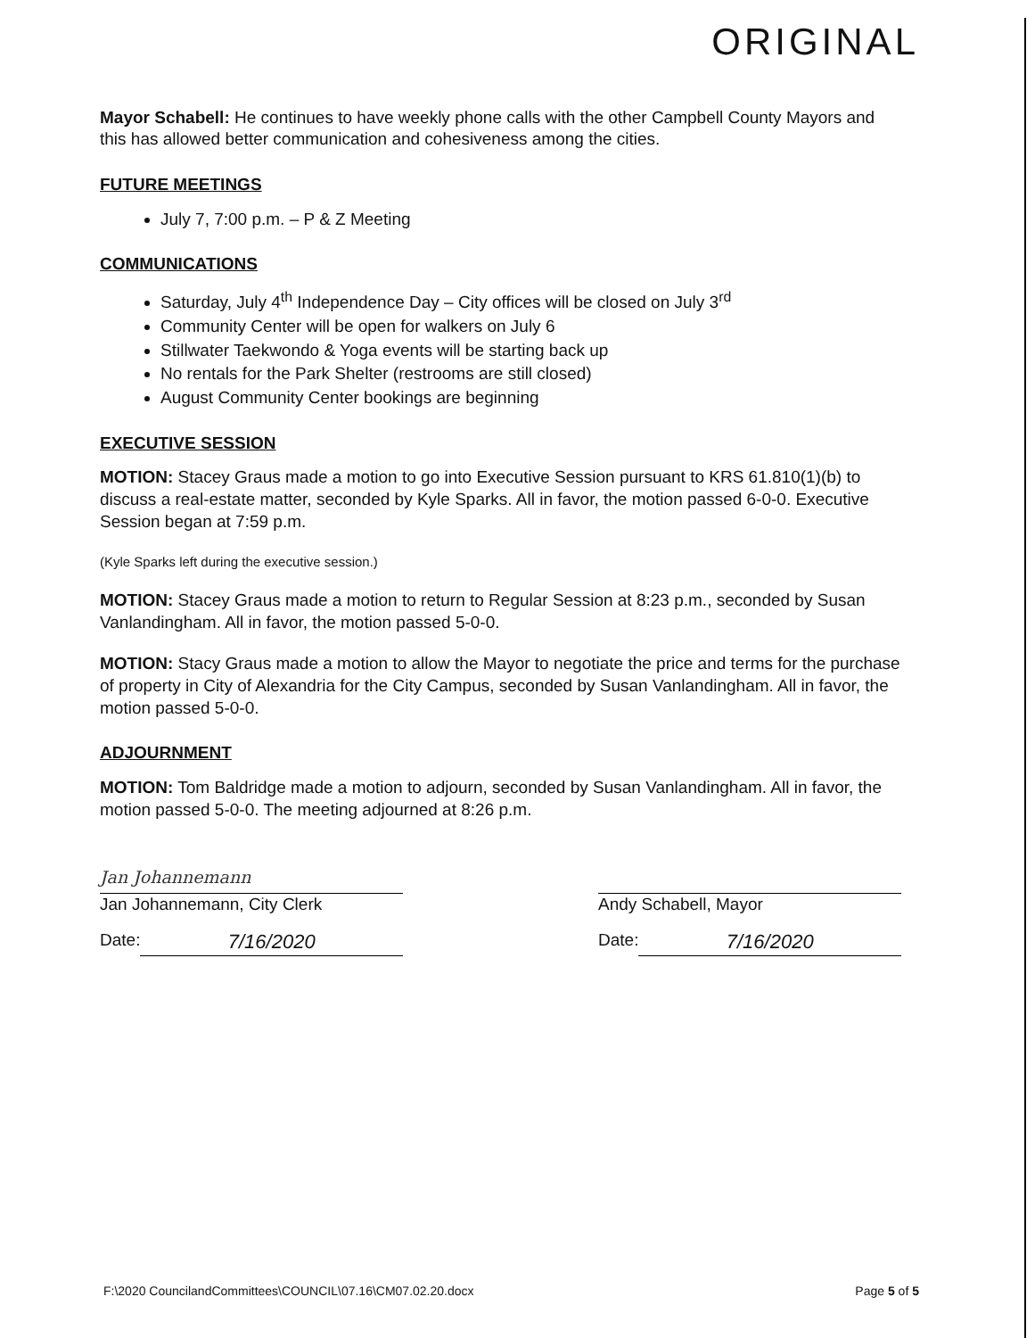ORIGINAL
Mayor Schabell: He continues to have weekly phone calls with the other Campbell County Mayors and this has allowed better communication and cohesiveness among the cities.
FUTURE MEETINGS
July 7, 7:00 p.m. – P & Z Meeting
COMMUNICATIONS
Saturday, July 4<sup>th</sup> Independence Day – City offices will be closed on July 3<sup>rd</sup>
Community Center will be open for walkers on July 6
Stillwater Taekwondo & Yoga events will be starting back up
No rentals for the Park Shelter (restrooms are still closed)
August Community Center bookings are beginning
EXECUTIVE SESSION
MOTION: Stacey Graus made a motion to go into Executive Session pursuant to KRS 61.810(1)(b) to discuss a real-estate matter, seconded by Kyle Sparks. All in favor, the motion passed 6-0-0. Executive Session began at 7:59 p.m.
(Kyle Sparks left during the executive session.)
MOTION: Stacey Graus made a motion to return to Regular Session at 8:23 p.m., seconded by Susan Vanlandingham. All in favor, the motion passed 5-0-0.
MOTION: Stacy Graus made a motion to allow the Mayor to negotiate the price and terms for the purchase of property in City of Alexandria for the City Campus, seconded by Susan Vanlandingham. All in favor, the motion passed 5-0-0.
ADJOURNMENT
MOTION: Tom Baldridge made a motion to adjourn, seconded by Susan Vanlandingham. All in favor, the motion passed 5-0-0. The meeting adjourned at 8:26 p.m.
Jan Johannemann
Jan Johannemann, City Clerk
Date: 7/16/2020
Andy Schabell, Mayor
Date: 7/16/2020
F:\2020 CouncilandCommittees\COUNCIL\07.16\CM07.02.20.docx Page 5 of 5